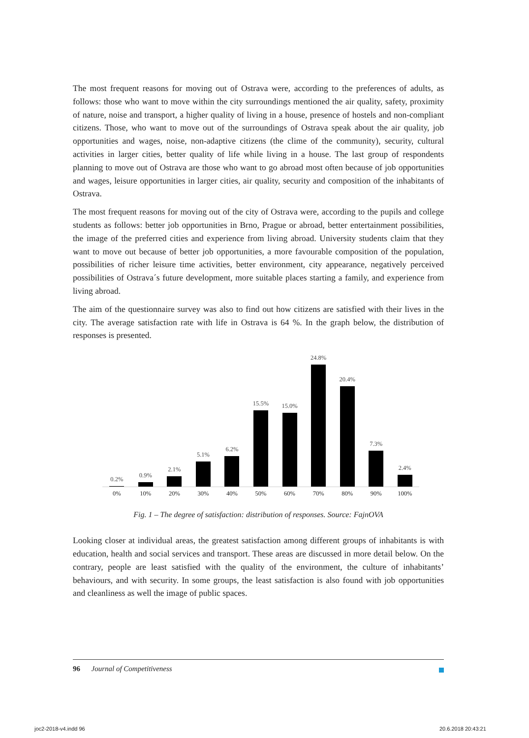The most frequent reasons for moving out of Ostrava were, according to the preferences of adults, as follows: those who want to move within the city surroundings mentioned the air quality, safety, proximity of nature, noise and transport, a higher quality of living in a house, presence of hostels and non-compliant citizens. Those, who want to move out of the surroundings of Ostrava speak about the air quality, job opportunities and wages, noise, non-adaptive citizens (the clime of the community), security, cultural activities in larger cities, better quality of life while living in a house. The last group of respondents planning to move out of Ostrava are those who want to go abroad most often because of job opportunities and wages, leisure opportunities in larger cities, air quality, security and composition of the inhabitants of Ostrava.
The most frequent reasons for moving out of the city of Ostrava were, according to the pupils and college students as follows: better job opportunities in Brno, Prague or abroad, better entertainment possibilities, the image of the preferred cities and experience from living abroad. University students claim that they want to move out because of better job opportunities, a more favourable composition of the population, possibilities of richer leisure time activities, better environment, city appearance, negatively perceived possibilities of Ostrava´s future development, more suitable places starting a family, and experience from living abroad.
The aim of the questionnaire survey was also to find out how citizens are satisfied with their lives in the city. The average satisfaction rate with life in Ostrava is 64 %. In the graph below, the distribution of responses is presented.
0.2%
0.9%
2.1%
5.1%
6.2%
15.5%
15.0%
24.8%
20.4%
7.3%
2.4%
0% 10% 20% 30% 40% 50% 60% 70% 80% 90% 100%
Fig. 1 – The degree of satisfaction: distribution of responses. Source: FajnOVA
Looking closer at individual areas, the greatest satisfaction among different groups of inhabitants is with education, health and social services and transport. These areas are discussed in more detail below. On the contrary, people are least satisfied with the quality of the environment, the culture of inhabitants’ behaviours, and with security. In some groups, the least satisfaction is also found with job opportunities and cleanliness as well the image of public spaces.
96 Journal of Competitiveness
joc2-2018-v4.indd 96 20.6.2018 20:43:21